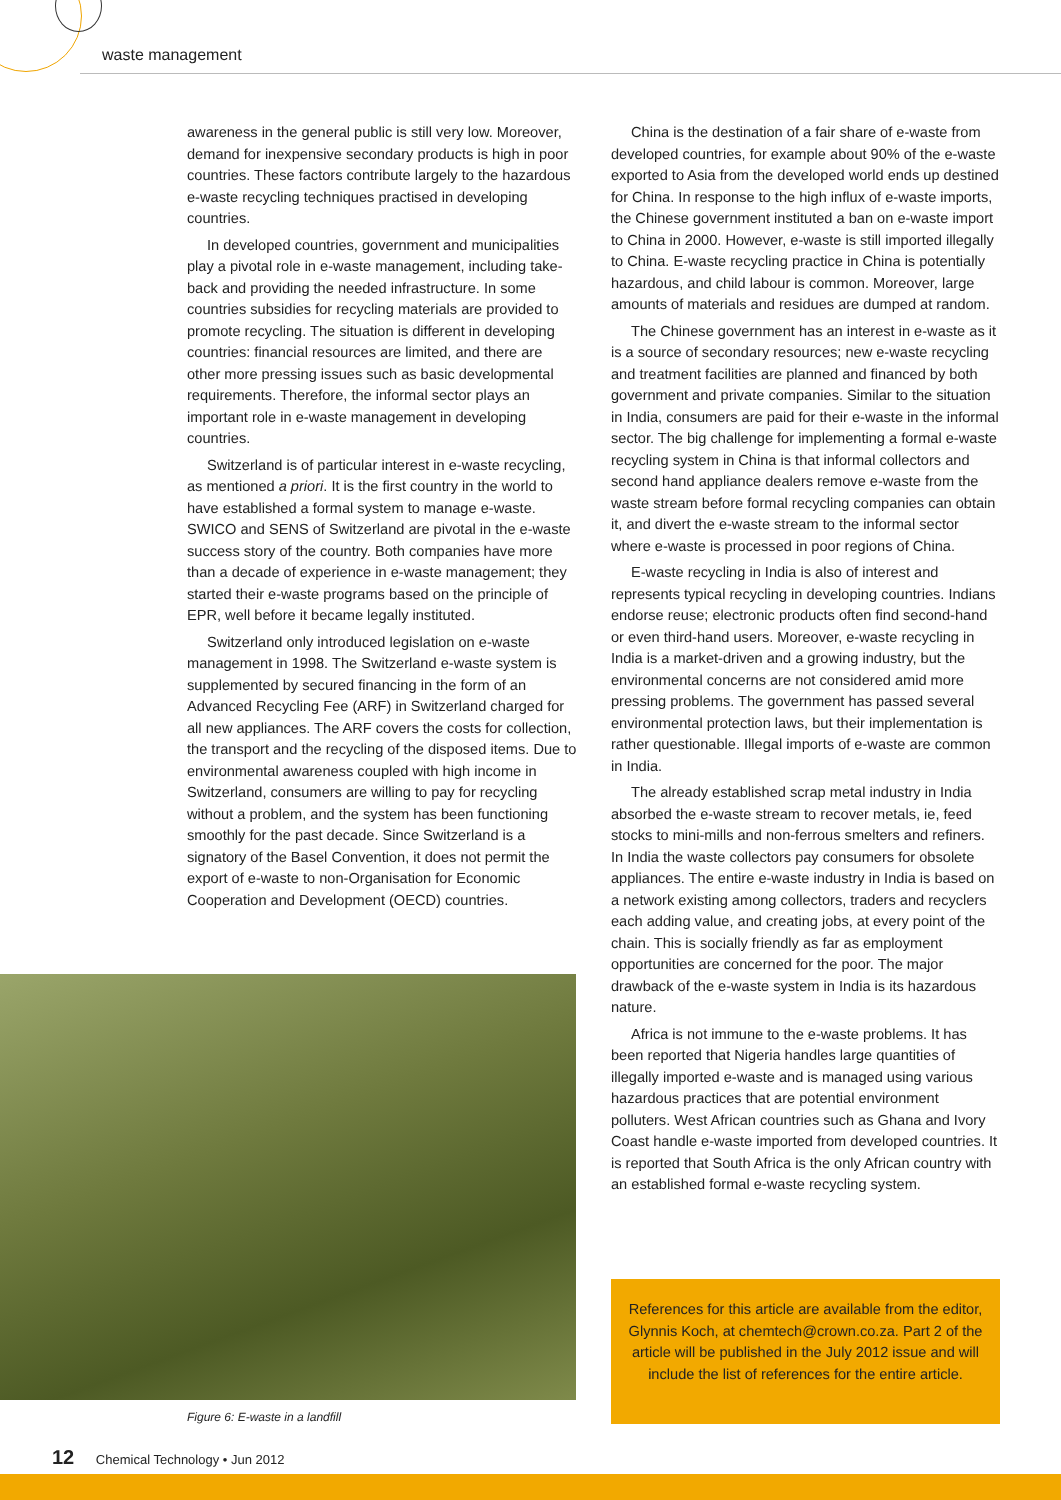waste management
awareness in the general public is still very low. Moreover, demand for inexpensive secondary products is high in poor countries. These factors contribute largely to the hazardous e-waste recycling techniques practised in developing countries.
In developed countries, government and municipalities play a pivotal role in e-waste management, including take-back and providing the needed infrastructure. In some countries subsidies for recycling materials are provided to promote recycling. The situation is different in developing countries: financial resources are limited, and there are other more pressing issues such as basic developmental requirements. Therefore, the informal sector plays an important role in e-waste management in developing countries.
Switzerland is of particular interest in e-waste recycling, as mentioned a priori. It is the first country in the world to have established a formal system to manage e-waste. SWICO and SENS of Switzerland are pivotal in the e-waste success story of the country. Both companies have more than a decade of experience in e-waste management; they started their e-waste programs based on the principle of EPR, well before it became legally instituted.
Switzerland only introduced legislation on e-waste management in 1998. The Switzerland e-waste system is supplemented by secured financing in the form of an Advanced Recycling Fee (ARF) in Switzerland charged for all new appliances. The ARF covers the costs for collection, the transport and the recycling of the disposed items. Due to environmental awareness coupled with high income in Switzerland, consumers are willing to pay for recycling without a problem, and the system has been functioning smoothly for the past decade. Since Switzerland is a signatory of the Basel Convention, it does not permit the export of e-waste to non-Organisation for Economic Cooperation and Development (OECD) countries.
Figure 6: E-waste in a landfill
China is the destination of a fair share of e-waste from developed countries, for example about 90% of the e-waste exported to Asia from the developed world ends up destined for China. In response to the high influx of e-waste imports, the Chinese government instituted a ban on e-waste import to China in 2000. However, e-waste is still imported illegally to China. E-waste recycling practice in China is potentially hazardous, and child labour is common. Moreover, large amounts of materials and residues are dumped at random.
The Chinese government has an interest in e-waste as it is a source of secondary resources; new e-waste recycling and treatment facilities are planned and financed by both government and private companies. Similar to the situation in India, consumers are paid for their e-waste in the informal sector. The big challenge for implementing a formal e-waste recycling system in China is that informal collectors and second hand appliance dealers remove e-waste from the waste stream before formal recycling companies can obtain it, and divert the e-waste stream to the informal sector where e-waste is processed in poor regions of China.
E-waste recycling in India is also of interest and represents typical recycling in developing countries. Indians endorse reuse; electronic products often find second-hand or even third-hand users. Moreover, e-waste recycling in India is a market-driven and a growing industry, but the environmental concerns are not considered amid more pressing problems. The government has passed several environmental protection laws, but their implementation is rather questionable. Illegal imports of e-waste are common in India.
The already established scrap metal industry in India absorbed the e-waste stream to recover metals, ie, feed stocks to mini-mills and non-ferrous smelters and refiners. In India the waste collectors pay consumers for obsolete appliances. The entire e-waste industry in India is based on a network existing among collectors, traders and recyclers each adding value, and creating jobs, at every point of the chain. This is socially friendly as far as employment opportunities are concerned for the poor. The major drawback of the e-waste system in India is its hazardous nature.
Africa is not immune to the e-waste problems. It has been reported that Nigeria handles large quantities of illegally imported e-waste and is managed using various hazardous practices that are potential environment polluters. West African countries such as Ghana and Ivory Coast handle e-waste imported from developed countries. It is reported that South Africa is the only African country with an established formal e-waste recycling system.
References for this article are available from the editor, Glynnis Koch, at chemtech@crown.co.za. Part 2 of the article will be published in the July 2012 issue and will include the list of references for the entire article.
12 Chemical Technology • Jun 2012